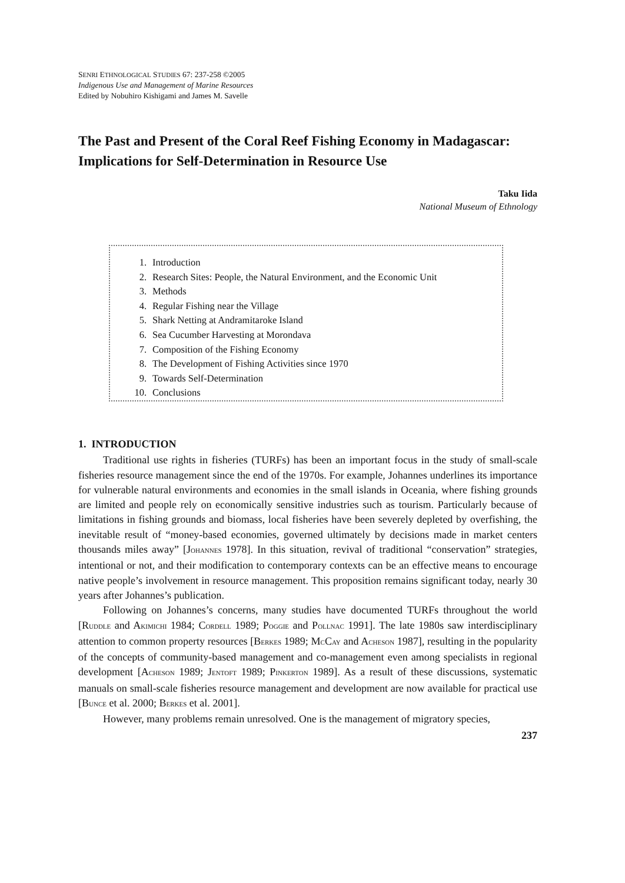SENRI ETHNOLOGICAL STUDIES 67: 237-258 ©2005
Indigenous Use and Management of Marine Resources
Edited by Nobuhiro Kishigami and James M. Savelle
The Past and Present of the Coral Reef Fishing Economy in Madagascar: Implications for Self-Determination in Resource Use
Taku Iida
National Museum of Ethnology
1. Introduction
2. Research Sites: People, the Natural Environment, and the Economic Unit
3. Methods
4. Regular Fishing near the Village
5. Shark Netting at Andramitaroke Island
6. Sea Cucumber Harvesting at Morondava
7. Composition of the Fishing Economy
8. The Development of Fishing Activities since 1970
9. Towards Self-Determination
10. Conclusions
1. INTRODUCTION
Traditional use rights in fisheries (TURFs) has been an important focus in the study of small-scale fisheries resource management since the end of the 1970s. For example, Johannes underlines its importance for vulnerable natural environments and economies in the small islands in Oceania, where fishing grounds are limited and people rely on economically sensitive industries such as tourism. Particularly because of limitations in fishing grounds and biomass, local fisheries have been severely depleted by overfishing, the inevitable result of “money-based economies, governed ultimately by decisions made in market centers thousands miles away” [JOHANNES 1978]. In this situation, revival of traditional “conservation” strategies, intentional or not, and their modification to contemporary contexts can be an effective means to encourage native people’s involvement in resource management. This proposition remains significant today, nearly 30 years after Johannes’s publication.
Following on Johannes’s concerns, many studies have documented TURFs throughout the world [RUDDLE and AKIMICHI 1984; CORDELL 1989; POGGIE and POLLNAC 1991]. The late 1980s saw interdisciplinary attention to common property resources [BERKES 1989; MCCAY and ACHESON 1987], resulting in the popularity of the concepts of community-based management and co-management even among specialists in regional development [ACHESON 1989; JENTOFT 1989; PINKERTON 1989]. As a result of these discussions, systematic manuals on small-scale fisheries resource management and development are now available for practical use [BUNCE et al. 2000; BERKES et al. 2001].
However, many problems remain unresolved. One is the management of migratory species,
237